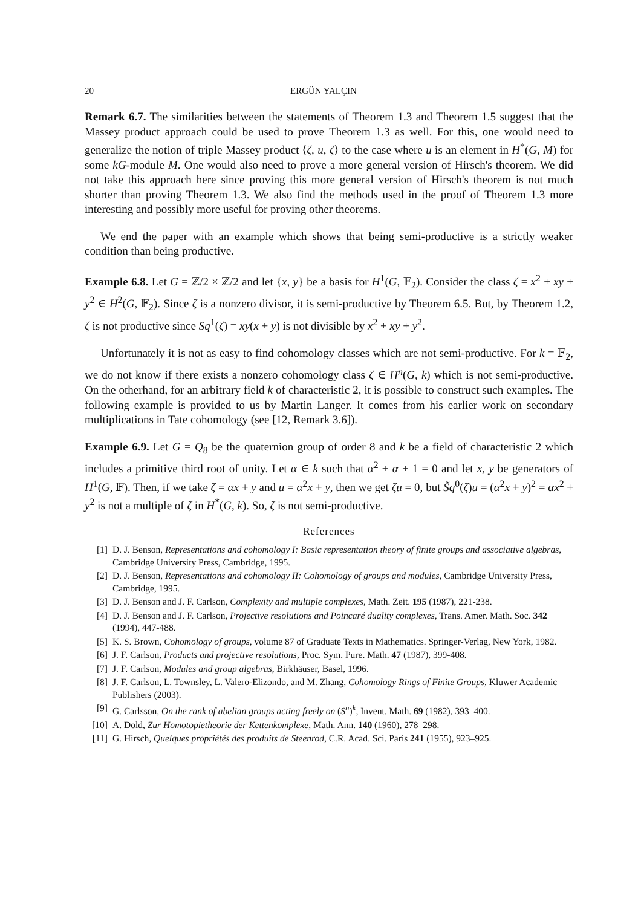20 ERGÜN YALÇIN
Remark 6.7. The similarities between the statements of Theorem 1.3 and Theorem 1.5 suggest that the Massey product approach could be used to prove Theorem 1.3 as well. For this, one would need to generalize the notion of triple Massey product ⟨ζ, u, ζ⟩ to the case where u is an element in H<sup>*</sup>(G, M) for some kG-module M. One would also need to prove a more general version of Hirsch's theorem. We did not take this approach here since proving this more general version of Hirsch's theorem is not much shorter than proving Theorem 1.3. We also find the methods used in the proof of Theorem 1.3 more interesting and possibly more useful for proving other theorems.
We end the paper with an example which shows that being semi-productive is a strictly weaker condition than being productive.
Example 6.8. Let G = ℤ/2 × ℤ/2 and let {x, y} be a basis for H<sup>1</sup>(G, 𝔽<sub>2</sub>). Consider the class ζ = x<sup>2</sup> + xy + y<sup>2</sup> ∈ H<sup>2</sup>(G, 𝔽<sub>2</sub>). Since ζ is a nonzero divisor, it is semi-productive by Theorem 6.5. But, by Theorem 1.2, ζ is not productive since Sq<sup>1</sup>(ζ) = xy(x + y) is not divisible by x<sup>2</sup> + xy + y<sup>2</sup>.
Unfortunately it is not as easy to find cohomology classes which are not semi-productive. For k = 𝔽<sub>2</sub>, we do not know if there exists a nonzero cohomology class ζ ∈ H<sup>n</sup>(G, k) which is not semi-productive. On the otherhand, for an arbitrary field k of characteristic 2, it is possible to construct such examples. The following example is provided to us by Martin Langer. It comes from his earlier work on secondary multiplications in Tate cohomology (see [12, Remark 3.6]).
Example 6.9. Let G = Q<sub>8</sub> be the quaternion group of order 8 and k be a field of characteristic 2 which includes a primitive third root of unity. Let α ∈ k such that α<sup>2</sup> + α + 1 = 0 and let x, y be generators of H<sup>1</sup>(G, 𝔽). Then, if we take ζ = αx + y and u = α<sup>2</sup>x + y, then we get ζu = 0, but S̃q<sup>0</sup>(ζ)u = (α<sup>2</sup>x + y)<sup>2</sup> = αx<sup>2</sup> + y<sup>2</sup> is not a multiple of ζ in H<sup>*</sup>(G, k). So, ζ is not semi-productive.
References
[1] D. J. Benson, Representations and cohomology I: Basic representation theory of finite groups and associative algebras, Cambridge University Press, Cambridge, 1995.
[2] D. J. Benson, Representations and cohomology II: Cohomology of groups and modules, Cambridge University Press, Cambridge, 1995.
[3] D. J. Benson and J. F. Carlson, Complexity and multiple complexes, Math. Zeit. 195 (1987), 221-238.
[4] D. J. Benson and J. F. Carlson, Projective resolutions and Poincaré duality complexes, Trans. Amer. Math. Soc. 342 (1994), 447-488.
[5] K. S. Brown, Cohomology of groups, volume 87 of Graduate Texts in Mathematics. Springer-Verlag, New York, 1982.
[6] J. F. Carlson, Products and projective resolutions, Proc. Sym. Pure. Math. 47 (1987), 399-408.
[7] J. F. Carlson, Modules and group algebras, Birkhäuser, Basel, 1996.
[8] J. F. Carlson, L. Townsley, L. Valero-Elizondo, and M. Zhang, Cohomology Rings of Finite Groups, Kluwer Academic Publishers (2003).
[9] G. Carlsson, On the rank of abelian groups acting freely on (S<sup>n</sup>)<sup>k</sup>, Invent. Math. 69 (1982), 393–400.
[10] A. Dold, Zur Homotopietheorie der Kettenkomplexe, Math. Ann. 140 (1960), 278–298.
[11] G. Hirsch, Quelques propriétés des produits de Steenrod, C.R. Acad. Sci. Paris 241 (1955), 923–925.